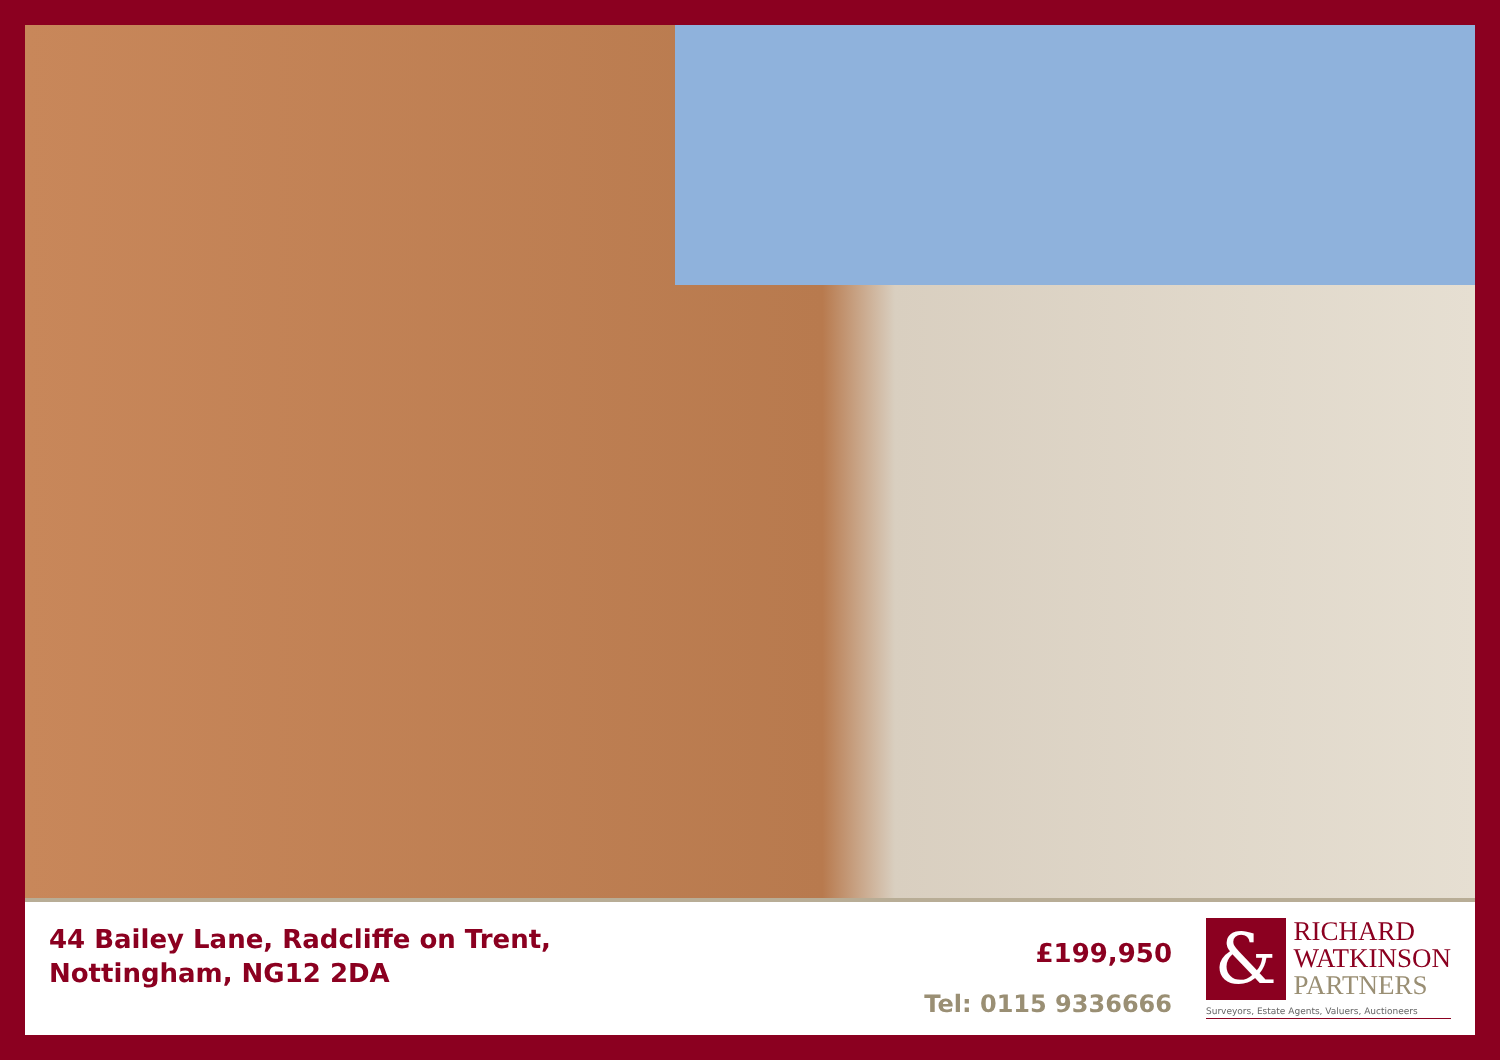44 Bailey Lane, Radcliffe on Trent,
Nottingham, NG12 2DA
£199,950
Tel: 0115 9336666
&
RICHARD
WATKINSON
PARTNERS
Surveyors, Estate Agents, Valuers, Auctioneers